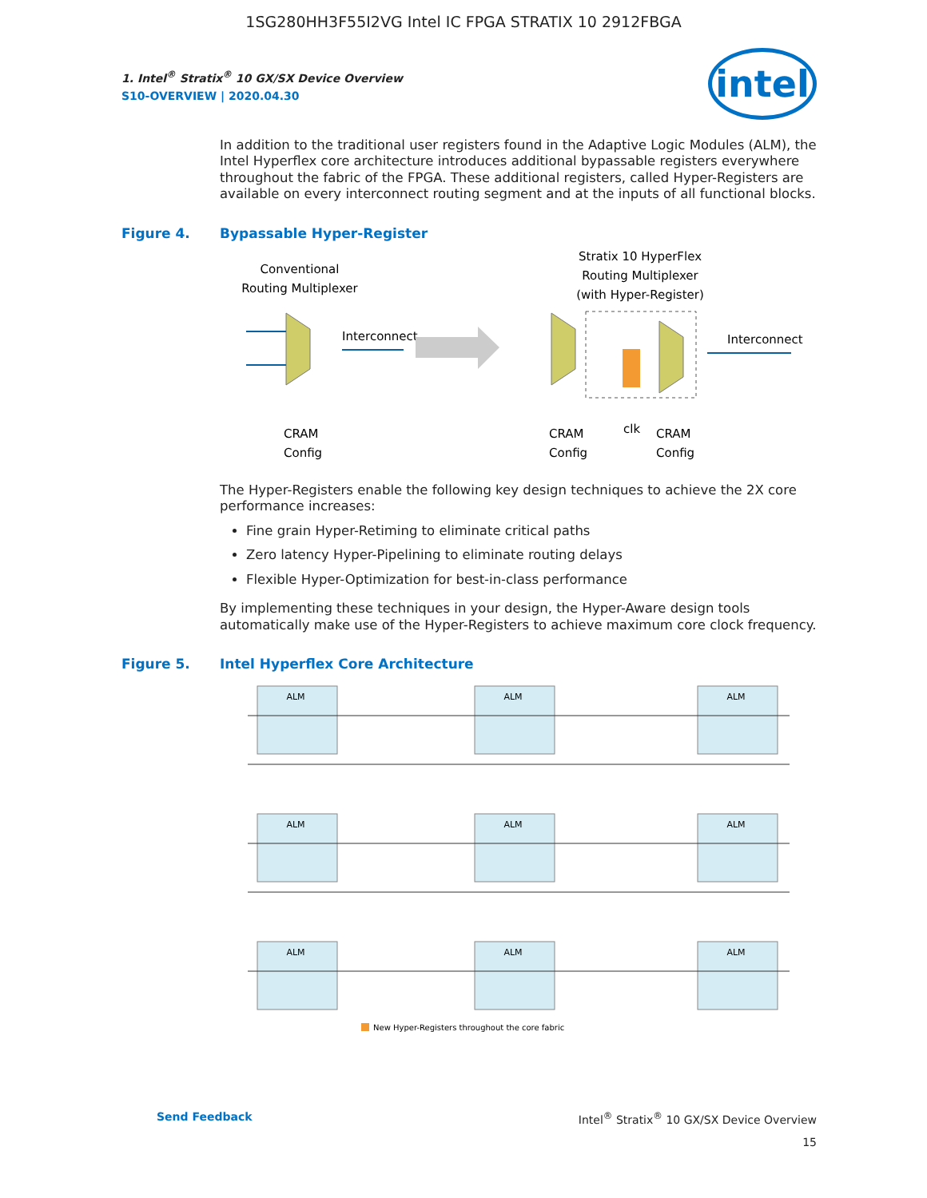1SG280HH3F55I2VG Intel IC FPGA STRATIX 10 2912FBGA
1. Intel<sup>®</sup> Stratix<sup>®</sup> 10 GX/SX Device Overview
S10-OVERVIEW | 2020.04.30
intel
In addition to the traditional user registers found in the Adaptive Logic Modules (ALM), the Intel Hyperflex core architecture introduces additional bypassable registers everywhere throughout the fabric of the FPGA. These additional registers, called Hyper-Registers are available on every interconnect routing segment and at the inputs of all functional blocks.
Figure 4. Bypassable Hyper-Register
Conventional
Routing Multiplexer
Stratix 10 HyperFlex
Routing Multiplexer
(with Hyper-Register)
Interconnect
Interconnect
CRAM
Config
CRAM
Config
clk
CRAM
Config
The Hyper-Registers enable the following key design techniques to achieve the 2X core performance increases:
Fine grain Hyper-Retiming to eliminate critical paths
Zero latency Hyper-Pipelining to eliminate routing delays
Flexible Hyper-Optimization for best-in-class performance
By implementing these techniques in your design, the Hyper-Aware design tools automatically make use of the Hyper-Registers to achieve maximum core clock frequency.
Figure 5. Intel Hyperflex Core Architecture
ALM
ALM
ALM
ALM
ALM
ALM
ALM
ALM
ALM
New Hyper-Registers throughout the core fabric
Send Feedback Intel<sup>®</sup> Stratix<sup>®</sup> 10 GX/SX Device Overview
15